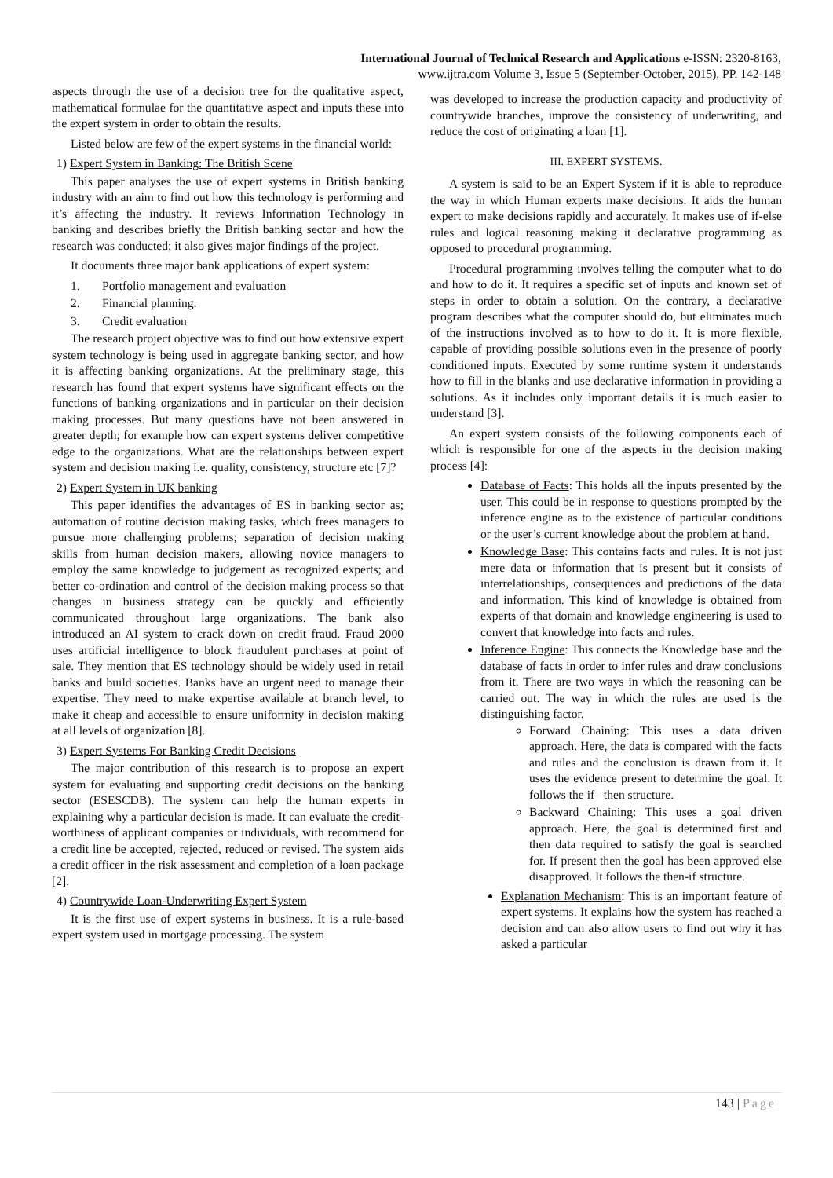International Journal of Technical Research and Applications e-ISSN: 2320-8163,
www.ijtra.com Volume 3, Issue 5 (September-October, 2015), PP. 142-148
aspects through the use of a decision tree for the qualitative aspect, mathematical formulae for the quantitative aspect and inputs these into the expert system in order to obtain the results.
Listed below are few of the expert systems in the financial world:
1) Expert System in Banking: The British Scene
This paper analyses the use of expert systems in British banking industry with an aim to find out how this technology is performing and it’s affecting the industry. It reviews Information Technology in banking and describes briefly the British banking sector and how the research was conducted; it also gives major findings of the project.
It documents three major bank applications of expert system:
1. Portfolio management and evaluation
2. Financial planning.
3. Credit evaluation
The research project objective was to find out how extensive expert system technology is being used in aggregate banking sector, and how it is affecting banking organizations. At the preliminary stage, this research has found that expert systems have significant effects on the functions of banking organizations and in particular on their decision making processes. But many questions have not been answered in greater depth; for example how can expert systems deliver competitive edge to the organizations. What are the relationships between expert system and decision making i.e. quality, consistency, structure etc [7]?
2) Expert System in UK banking
This paper identifies the advantages of ES in banking sector as; automation of routine decision making tasks, which frees managers to pursue more challenging problems; separation of decision making skills from human decision makers, allowing novice managers to employ the same knowledge to judgement as recognized experts; and better co-ordination and control of the decision making process so that changes in business strategy can be quickly and efficiently communicated throughout large organizations. The bank also introduced an AI system to crack down on credit fraud. Fraud 2000 uses artificial intelligence to block fraudulent purchases at point of sale. They mention that ES technology should be widely used in retail banks and build societies. Banks have an urgent need to manage their expertise. They need to make expertise available at branch level, to make it cheap and accessible to ensure uniformity in decision making at all levels of organization [8].
3) Expert Systems For Banking Credit Decisions
The major contribution of this research is to propose an expert system for evaluating and supporting credit decisions on the banking sector (ESESCDB). The system can help the human experts in explaining why a particular decision is made. It can evaluate the credit-worthiness of applicant companies or individuals, with recommend for a credit line be accepted, rejected, reduced or revised. The system aids a credit officer in the risk assessment and completion of a loan package [2].
4) Countrywide Loan-Underwriting Expert System
It is the first use of expert systems in business. It is a rule-based expert system used in mortgage processing. The system
was developed to increase the production capacity and productivity of countrywide branches, improve the consistency of underwriting, and reduce the cost of originating a loan [1].
III. EXPERT SYSTEMS.
A system is said to be an Expert System if it is able to reproduce the way in which Human experts make decisions. It aids the human expert to make decisions rapidly and accurately. It makes use of if-else rules and logical reasoning making it declarative programming as opposed to procedural programming.
Procedural programming involves telling the computer what to do and how to do it. It requires a specific set of inputs and known set of steps in order to obtain a solution. On the contrary, a declarative program describes what the computer should do, but eliminates much of the instructions involved as to how to do it. It is more flexible, capable of providing possible solutions even in the presence of poorly conditioned inputs. Executed by some runtime system it understands how to fill in the blanks and use declarative information in providing a solutions. As it includes only important details it is much easier to understand [3].
An expert system consists of the following components each of which is responsible for one of the aspects in the decision making process [4]:
Database of Facts: This holds all the inputs presented by the user. This could be in response to questions prompted by the inference engine as to the existence of particular conditions or the user’s current knowledge about the problem at hand.
Knowledge Base: This contains facts and rules. It is not just mere data or information that is present but it consists of interrelationships, consequences and predictions of the data and information. This kind of knowledge is obtained from experts of that domain and knowledge engineering is used to convert that knowledge into facts and rules.
Inference Engine: This connects the Knowledge base and the database of facts in order to infer rules and draw conclusions from it. There are two ways in which the reasoning can be carried out. The way in which the rules are used is the distinguishing factor.
Forward Chaining: This uses a data driven approach. Here, the data is compared with the facts and rules and the conclusion is drawn from it. It uses the evidence present to determine the goal. It follows the if –then structure.
Backward Chaining: This uses a goal driven approach. Here, the goal is determined first and then data required to satisfy the goal is searched for. If present then the goal has been approved else disapproved. It follows the then-if structure.
Explanation Mechanism: This is an important feature of expert systems. It explains how the system has reached a decision and can also allow users to find out why it has asked a particular
143 | Page